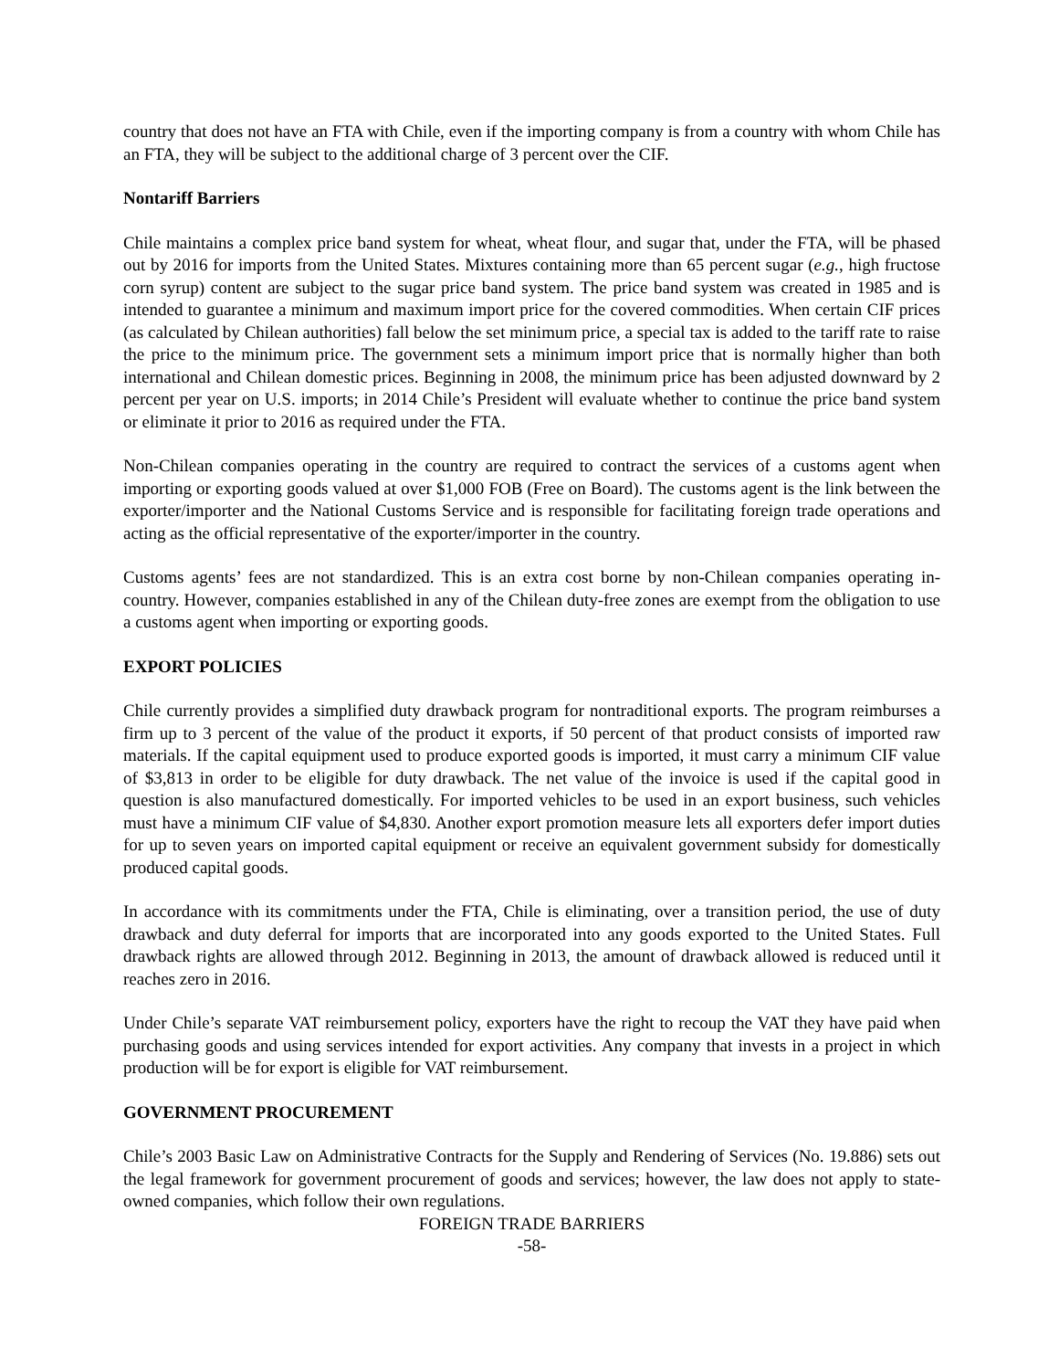country that does not have an FTA with Chile, even if the importing company is from a country with whom Chile has an FTA, they will be subject to the additional charge of 3 percent over the CIF.
Nontariff Barriers
Chile maintains a complex price band system for wheat, wheat flour, and sugar that, under the FTA, will be phased out by 2016 for imports from the United States. Mixtures containing more than 65 percent sugar (e.g., high fructose corn syrup) content are subject to the sugar price band system. The price band system was created in 1985 and is intended to guarantee a minimum and maximum import price for the covered commodities. When certain CIF prices (as calculated by Chilean authorities) fall below the set minimum price, a special tax is added to the tariff rate to raise the price to the minimum price. The government sets a minimum import price that is normally higher than both international and Chilean domestic prices. Beginning in 2008, the minimum price has been adjusted downward by 2 percent per year on U.S. imports; in 2014 Chile’s President will evaluate whether to continue the price band system or eliminate it prior to 2016 as required under the FTA.
Non-Chilean companies operating in the country are required to contract the services of a customs agent when importing or exporting goods valued at over $1,000 FOB (Free on Board). The customs agent is the link between the exporter/importer and the National Customs Service and is responsible for facilitating foreign trade operations and acting as the official representative of the exporter/importer in the country.
Customs agents’ fees are not standardized. This is an extra cost borne by non-Chilean companies operating in-country. However, companies established in any of the Chilean duty-free zones are exempt from the obligation to use a customs agent when importing or exporting goods.
EXPORT POLICIES
Chile currently provides a simplified duty drawback program for nontraditional exports. The program reimburses a firm up to 3 percent of the value of the product it exports, if 50 percent of that product consists of imported raw materials. If the capital equipment used to produce exported goods is imported, it must carry a minimum CIF value of $3,813 in order to be eligible for duty drawback. The net value of the invoice is used if the capital good in question is also manufactured domestically. For imported vehicles to be used in an export business, such vehicles must have a minimum CIF value of $4,830. Another export promotion measure lets all exporters defer import duties for up to seven years on imported capital equipment or receive an equivalent government subsidy for domestically produced capital goods.
In accordance with its commitments under the FTA, Chile is eliminating, over a transition period, the use of duty drawback and duty deferral for imports that are incorporated into any goods exported to the United States. Full drawback rights are allowed through 2012. Beginning in 2013, the amount of drawback allowed is reduced until it reaches zero in 2016.
Under Chile’s separate VAT reimbursement policy, exporters have the right to recoup the VAT they have paid when purchasing goods and using services intended for export activities. Any company that invests in a project in which production will be for export is eligible for VAT reimbursement.
GOVERNMENT PROCUREMENT
Chile’s 2003 Basic Law on Administrative Contracts for the Supply and Rendering of Services (No. 19.886) sets out the legal framework for government procurement of goods and services; however, the law does not apply to state-owned companies, which follow their own regulations.
FOREIGN TRADE BARRIERS
-58-